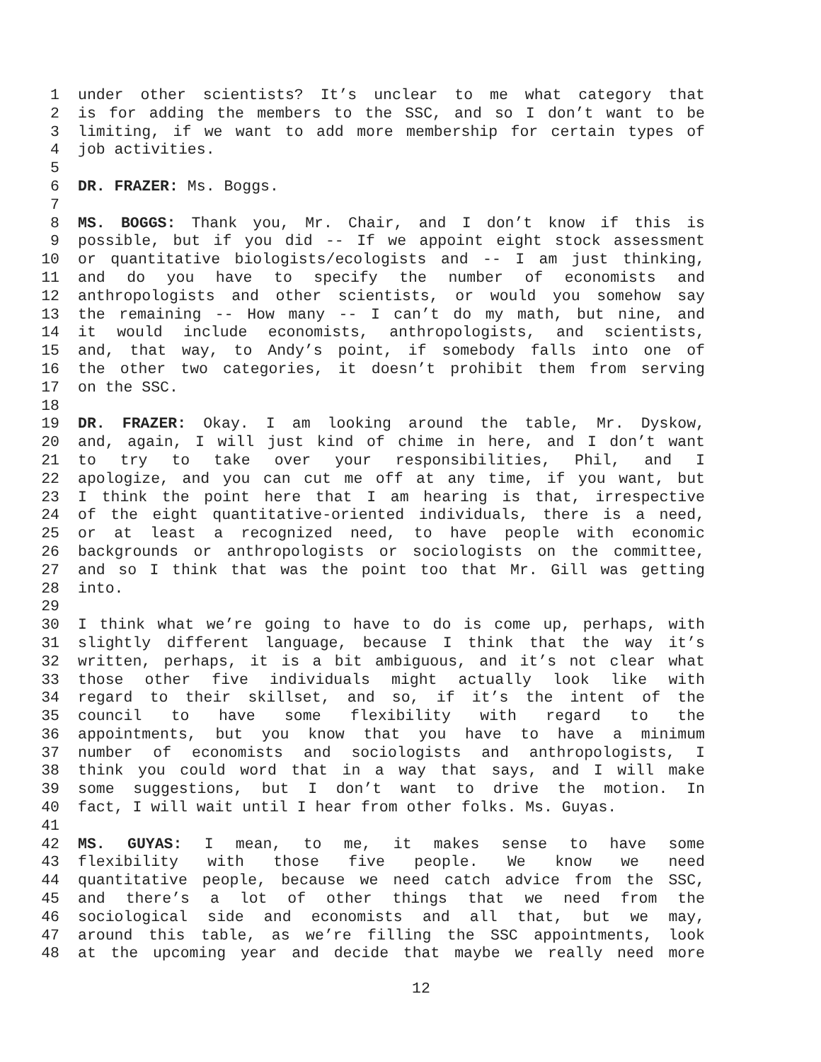1 under other scientists? It’s unclear to me what category that
2 is for adding the members to the SSC, and so I don’t want to be
3 limiting, if we want to add more membership for certain types of
4 job activities.
5
6 DR. FRAZER: Ms. Boggs.
7
8 MS. BOGGS: Thank you, Mr. Chair, and I don’t know if this is
9 possible, but if you did -- If we appoint eight stock assessment
10 or quantitative biologists/ecologists and -- I am just thinking,
11 and do you have to specify the number of economists and
12 anthropologists and other scientists, or would you somehow say
13 the remaining -- How many -- I can’t do my math, but nine, and
14 it would include economists, anthropologists, and scientists,
15 and, that way, to Andy’s point, if somebody falls into one of
16 the other two categories, it doesn’t prohibit them from serving
17 on the SSC.
18
19 DR. FRAZER: Okay. I am looking around the table, Mr. Dyskow,
20 and, again, I will just kind of chime in here, and I don’t want
21 to try to take over your responsibilities, Phil, and I
22 apologize, and you can cut me off at any time, if you want, but
23 I think the point here that I am hearing is that, irrespective
24 of the eight quantitative-oriented individuals, there is a need,
25 or at least a recognized need, to have people with economic
26 backgrounds or anthropologists or sociologists on the committee,
27 and so I think that was the point too that Mr. Gill was getting
28 into.
29
30 I think what we’re going to have to do is come up, perhaps, with
31 slightly different language, because I think that the way it’s
32 written, perhaps, it is a bit ambiguous, and it’s not clear what
33 those other five individuals might actually look like with
34 regard to their skillset, and so, if it’s the intent of the
35 council to have some flexibility with regard to the
36 appointments, but you know that you have to have a minimum
37 number of economists and sociologists and anthropologists, I
38 think you could word that in a way that says, and I will make
39 some suggestions, but I don’t want to drive the motion. In
40 fact, I will wait until I hear from other folks. Ms. Guyas.
41
42 MS. GUYAS: I mean, to me, it makes sense to have some
43 flexibility with those five people. We know we need
44 quantitative people, because we need catch advice from the SSC,
45 and there’s a lot of other things that we need from the
46 sociological side and economists and all that, but we may,
47 around this table, as we’re filling the SSC appointments, look
48 at the upcoming year and decide that maybe we really need more
12